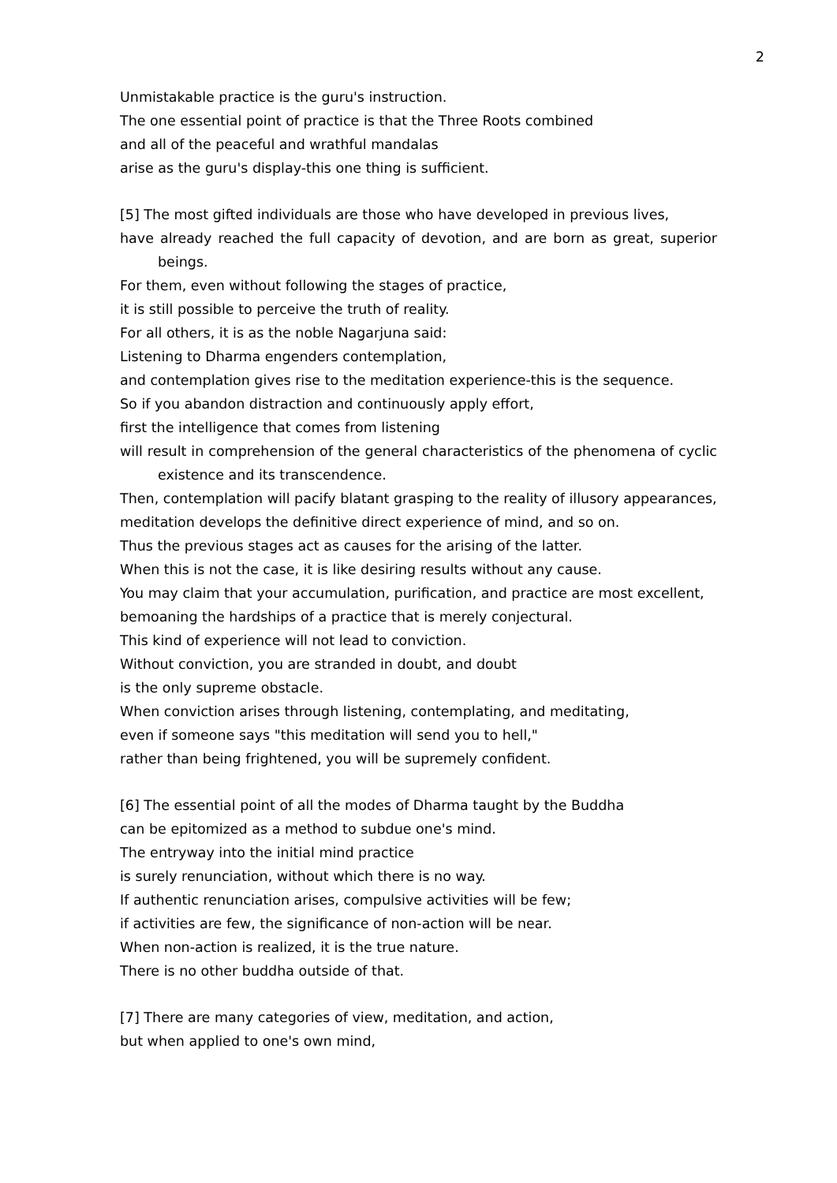2
Unmistakable practice is the guru's instruction.
The one essential point of practice is that the Three Roots combined
and all of the peaceful and wrathful mandalas
arise as the guru's display-this one thing is sufficient.
[5] The most gifted individuals are those who have developed in previous lives,
have already reached the full capacity of devotion, and are born as great, superior
beings.
For them, even without following the stages of practice,
it is still possible to perceive the truth of reality.
For all others, it is as the noble Nagarjuna said:
Listening to Dharma engenders contemplation,
and contemplation gives rise to the meditation experience-this is the sequence.
So if you abandon distraction and continuously apply effort,
first the intelligence that comes from listening
will result in comprehension of the general characteristics of the phenomena of cyclic
existence and its transcendence.
Then, contemplation will pacify blatant grasping to the reality of illusory appearances,
meditation develops the definitive direct experience of mind, and so on.
Thus the previous stages act as causes for the arising of the latter.
When this is not the case, it is like desiring results without any cause.
You may claim that your accumulation, purification, and practice are most excellent,
bemoaning the hardships of a practice that is merely conjectural.
This kind of experience will not lead to conviction.
Without conviction, you are stranded in doubt, and doubt
is the only supreme obstacle.
When conviction arises through listening, contemplating, and meditating,
even if someone says "this meditation will send you to hell,"
rather than being frightened, you will be supremely confident.
[6] The essential point of all the modes of Dharma taught by the Buddha
can be epitomized as a method to subdue one's mind.
The entryway into the initial mind practice
is surely renunciation, without which there is no way.
If authentic renunciation arises, compulsive activities will be few;
if activities are few, the significance of non-action will be near.
When non-action is realized, it is the true nature.
There is no other buddha outside of that.
[7] There are many categories of view, meditation, and action,
but when applied to one's own mind,